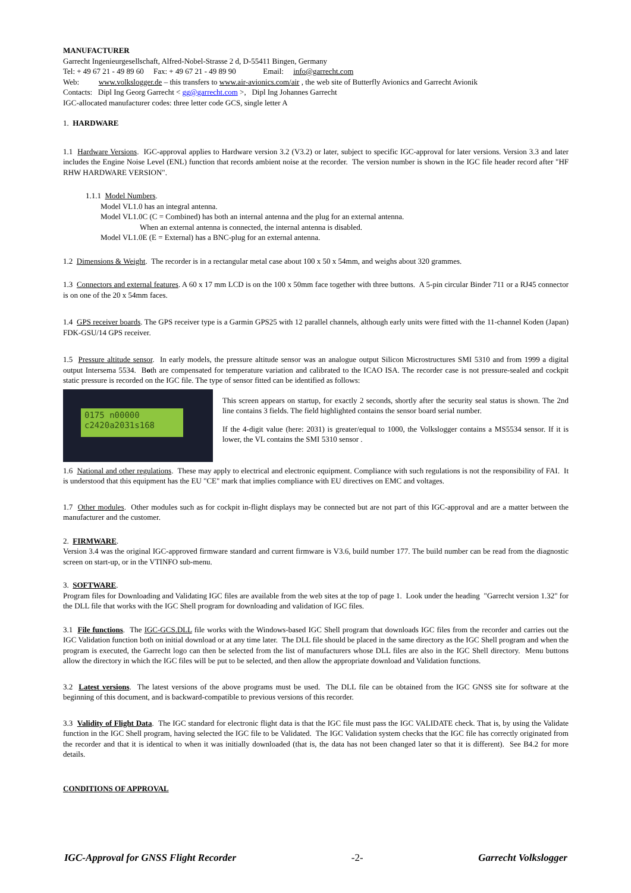MANUFACTURER
Garrecht Ingenieurgesellschaft, Alfred-Nobel-Strasse 2 d, D-55411 Bingen, Germany
Tel: + 49 67 21 - 49 89 60 Fax: + 49 67 21 - 49 89 90 Email: info@garrecht.com
Web: www.volkslogger.de – this transfers to www.air-avionics.com/air , the web site of Butterfly Avionics and Garrecht Avionik
Contacts: Dipl Ing Georg Garrecht < gg@garrecht.com >, Dipl Ing Johannes Garrecht
IGC-allocated manufacturer codes: three letter code GCS, single letter A
1. HARDWARE
1.1 Hardware Versions. IGC-approval applies to Hardware version 3.2 (V3.2) or later, subject to specific IGC-approval for later versions. Version 3.3 and later includes the Engine Noise Level (ENL) function that records ambient noise at the recorder. The version number is shown in the IGC file header record after "HF RHW HARDWARE VERSION".
1.1.1 Model Numbers.
Model VL1.0 has an integral antenna.
Model VL1.0C (C = Combined) has both an internal antenna and the plug for an external antenna.
When an external antenna is connected, the internal antenna is disabled.
Model VL1.0E (E = External) has a BNC-plug for an external antenna.
1.2 Dimensions & Weight. The recorder is in a rectangular metal case about 100 x 50 x 54mm, and weighs about 320 grammes.
1.3 Connectors and external features. A 60 x 17 mm LCD is on the 100 x 50mm face together with three buttons. A 5-pin circular Binder 711 or a RJ45 connector is on one of the 20 x 54mm faces.
1.4 GPS receiver boards. The GPS receiver type is a Garmin GPS25 with 12 parallel channels, although early units were fitted with the 11-channel Koden (Japan) FDK-GSU/14 GPS receiver.
1.5 Pressure altitude sensor. In early models, the pressure altitude sensor was an analogue output Silicon Microstructures SMI 5310 and from 1999 a digital output Intersema 5534. Both are compensated for temperature variation and calibrated to the ICAO ISA. The recorder case is not pressure-sealed and cockpit static pressure is recorded on the IGC file. The type of sensor fitted can be identified as follows:
0175 n00000
c2420a2031s168
This screen appears on startup, for exactly 2 seconds, shortly after the security seal status is shown. The 2nd line contains 3 fields. The field highlighted contains the sensor board serial number.
If the 4-digit value (here: 2031) is greater/equal to 1000, the Volkslogger contains a MS5534 sensor. If it is lower, the VL contains the SMI 5310 sensor .
1.6 National and other regulations. These may apply to electrical and electronic equipment. Compliance with such regulations is not the responsibility of FAI. It is understood that this equipment has the EU "CE" mark that implies compliance with EU directives on EMC and voltages.
1.7 Other modules. Other modules such as for cockpit in-flight displays may be connected but are not part of this IGC-approval and are a matter between the manufacturer and the customer.
2. FIRMWARE.
Version 3.4 was the original IGC-approved firmware standard and current firmware is V3.6, build number 177. The build number can be read from the diagnostic screen on start-up, or in the VTINFO sub-menu.
3. SOFTWARE.
Program files for Downloading and Validating IGC files are available from the web sites at the top of page 1. Look under the heading "Garrecht version 1.32" for the DLL file that works with the IGC Shell program for downloading and validation of IGC files.
3.1 File functions. The IGC-GCS.DLL file works with the Windows-based IGC Shell program that downloads IGC files from the recorder and carries out the IGC Validation function both on initial download or at any time later. The DLL file should be placed in the same directory as the IGC Shell program and when the program is executed, the Garrecht logo can then be selected from the list of manufacturers whose DLL files are also in the IGC Shell directory. Menu buttons allow the directory in which the IGC files will be put to be selected, and then allow the appropriate download and Validation functions.
3.2 Latest versions. The latest versions of the above programs must be used. The DLL file can be obtained from the IGC GNSS site for software at the beginning of this document, and is backward-compatible to previous versions of this recorder.
3.3 Validity of Flight Data. The IGC standard for electronic flight data is that the IGC file must pass the IGC VALIDATE check. That is, by using the Validate function in the IGC Shell program, having selected the IGC file to be Validated. The IGC Validation system checks that the IGC file has correctly originated from the recorder and that it is identical to when it was initially downloaded (that is, the data has not been changed later so that it is different). See B4.2 for more details.
CONDITIONS OF APPROVAL
IGC-Approval for GNSS Flight Recorder -2- Garrecht Volkslogger